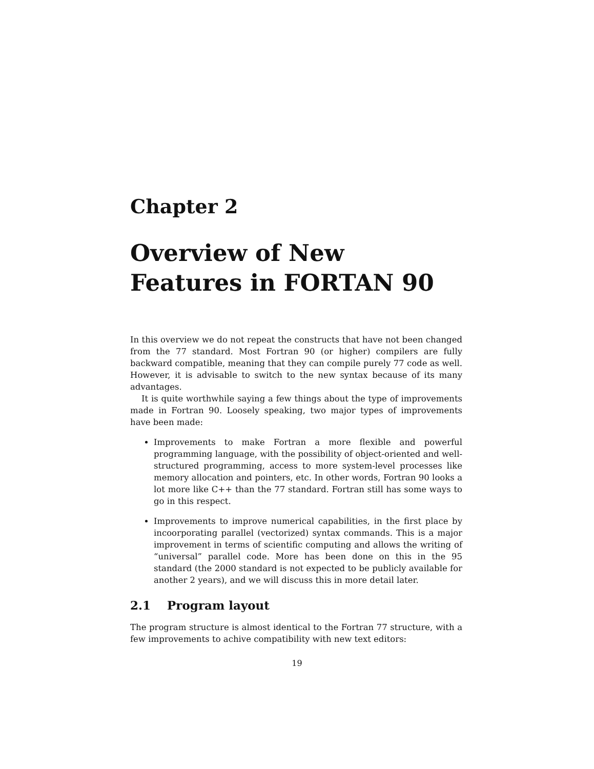Chapter 2
Overview of New Features in FORTAN 90
In this overview we do not repeat the constructs that have not been changed from the 77 standard. Most Fortran 90 (or higher) compilers are fully backward compatible, meaning that they can compile purely 77 code as well. However, it is advisable to switch to the new syntax because of its many advantages.
It is quite worthwhile saying a few things about the type of improvements made in Fortran 90. Loosely speaking, two major types of improvements have been made:
Improvements to make Fortran a more flexible and powerful programming language, with the possibility of object-oriented and well-structured programming, access to more system-level processes like memory allocation and pointers, etc. In other words, Fortran 90 looks a lot more like C++ than the 77 standard. Fortran still has some ways to go in this respect.
Improvements to improve numerical capabilities, in the first place by incoorporating parallel (vectorized) syntax commands. This is a major improvement in terms of scientific computing and allows the writing of “universal” parallel code. More has been done on this in the 95 standard (the 2000 standard is not expected to be publicly available for another 2 years), and we will discuss this in more detail later.
2.1 Program layout
The program structure is almost identical to the Fortran 77 structure, with a few improvements to achive compatibility with new text editors:
19